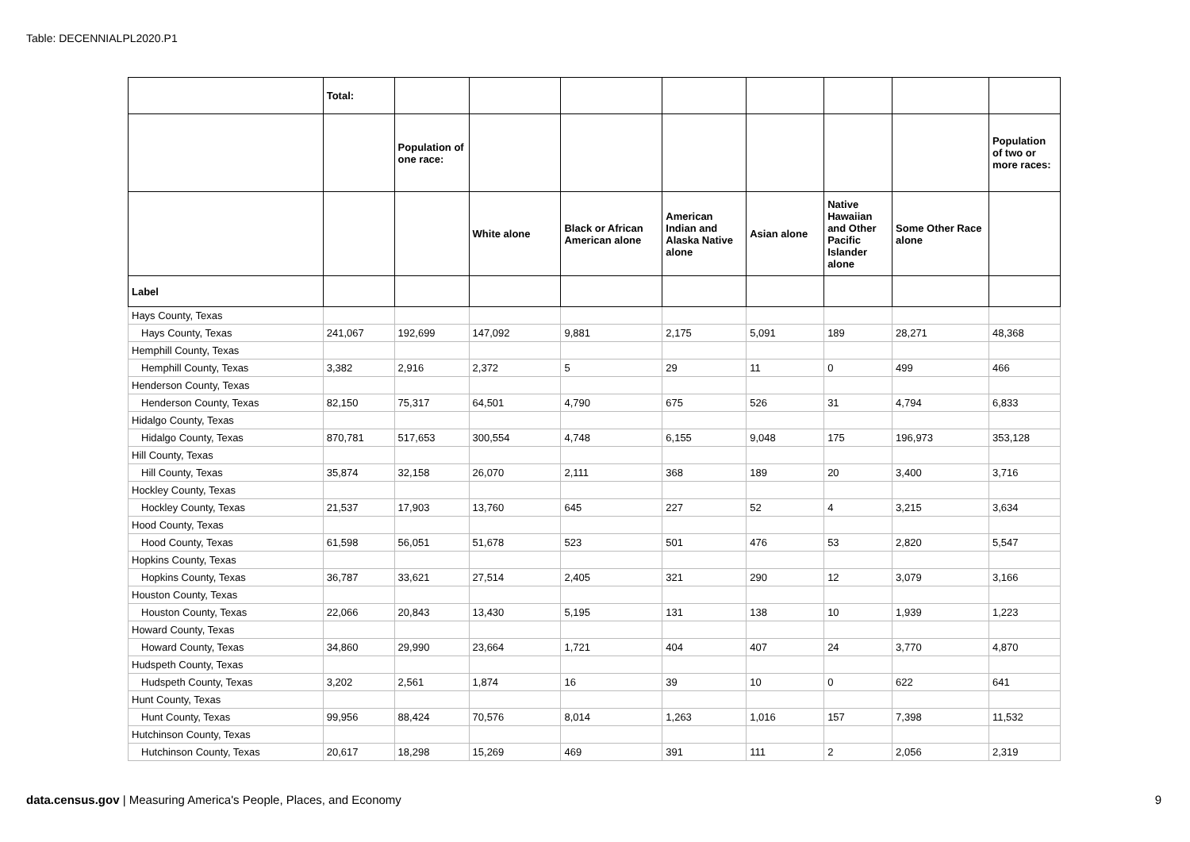Table: DECENNIALPL2020.P1
| | Total: | | | | | | | | |
| --- | --- | --- | --- | --- | --- | --- | --- | --- | --- |
| | | Population of one race: | | | | | | | Population of two or more races: |
| | | | White alone | Black or African American alone | American Indian and Alaska Native alone | Asian alone | Native Hawaiian and Other Pacific Islander alone | Some Other Race alone | |
| Label | | | | | | | | | |
| Hays County, Texas | | | | | | | | | |
| Hays County, Texas | 241,067 | 192,699 | 147,092 | 9,881 | 2,175 | 5,091 | 189 | 28,271 | 48,368 |
| Hemphill County, Texas | | | | | | | | | |
| Hemphill County, Texas | 3,382 | 2,916 | 2,372 | 5 | 29 | 11 | 0 | 499 | 466 |
| Henderson County, Texas | | | | | | | | | |
| Henderson County, Texas | 82,150 | 75,317 | 64,501 | 4,790 | 675 | 526 | 31 | 4,794 | 6,833 |
| Hidalgo County, Texas | | | | | | | | | |
| Hidalgo County, Texas | 870,781 | 517,653 | 300,554 | 4,748 | 6,155 | 9,048 | 175 | 196,973 | 353,128 |
| Hill County, Texas | | | | | | | | | |
| Hill County, Texas | 35,874 | 32,158 | 26,070 | 2,111 | 368 | 189 | 20 | 3,400 | 3,716 |
| Hockley County, Texas | | | | | | | | | |
| Hockley County, Texas | 21,537 | 17,903 | 13,760 | 645 | 227 | 52 | 4 | 3,215 | 3,634 |
| Hood County, Texas | | | | | | | | | |
| Hood County, Texas | 61,598 | 56,051 | 51,678 | 523 | 501 | 476 | 53 | 2,820 | 5,547 |
| Hopkins County, Texas | | | | | | | | | |
| Hopkins County, Texas | 36,787 | 33,621 | 27,514 | 2,405 | 321 | 290 | 12 | 3,079 | 3,166 |
| Houston County, Texas | | | | | | | | | |
| Houston County, Texas | 22,066 | 20,843 | 13,430 | 5,195 | 131 | 138 | 10 | 1,939 | 1,223 |
| Howard County, Texas | | | | | | | | | |
| Howard County, Texas | 34,860 | 29,990 | 23,664 | 1,721 | 404 | 407 | 24 | 3,770 | 4,870 |
| Hudspeth County, Texas | | | | | | | | | |
| Hudspeth County, Texas | 3,202 | 2,561 | 1,874 | 16 | 39 | 10 | 0 | 622 | 641 |
| Hunt County, Texas | | | | | | | | | |
| Hunt County, Texas | 99,956 | 88,424 | 70,576 | 8,014 | 1,263 | 1,016 | 157 | 7,398 | 11,532 |
| Hutchinson County, Texas | | | | | | | | | |
| Hutchinson County, Texas | 20,617 | 18,298 | 15,269 | 469 | 391 | 111 | 2 | 2,056 | 2,319 |
data.census.gov | Measuring America's People, Places, and Economy
9